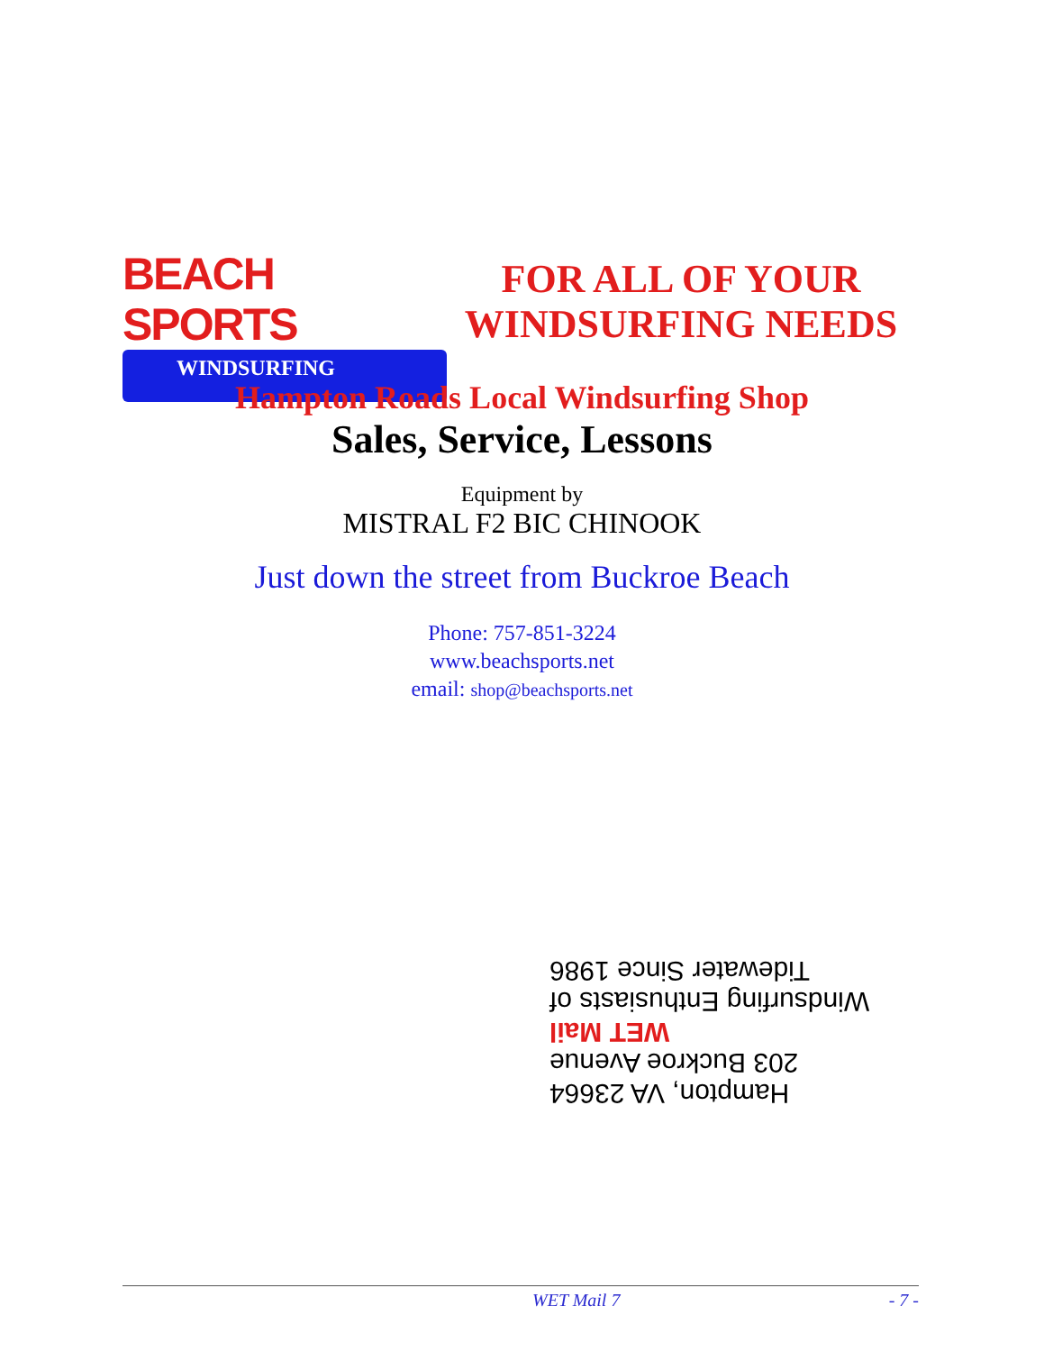BEACH SPORTS
WINDSURFING
FOR ALL OF YOUR
WINDSURFING NEEDS
Hampton Roads Local Windsurfing Shop
Sales, Service, Lessons
Equipment by
MISTRAL F2 BIC CHINOOK
Just down the street from Buckroe Beach
Phone: 757-851-3224
www.beachsports.net
email: shop@beachsports.net
Windsurfing Enthusiasts of Tidewater Since 1986
WET Mail
203 Buckroe Avenue
Hampton, VA 23664
WET Mail 7 - 7 -